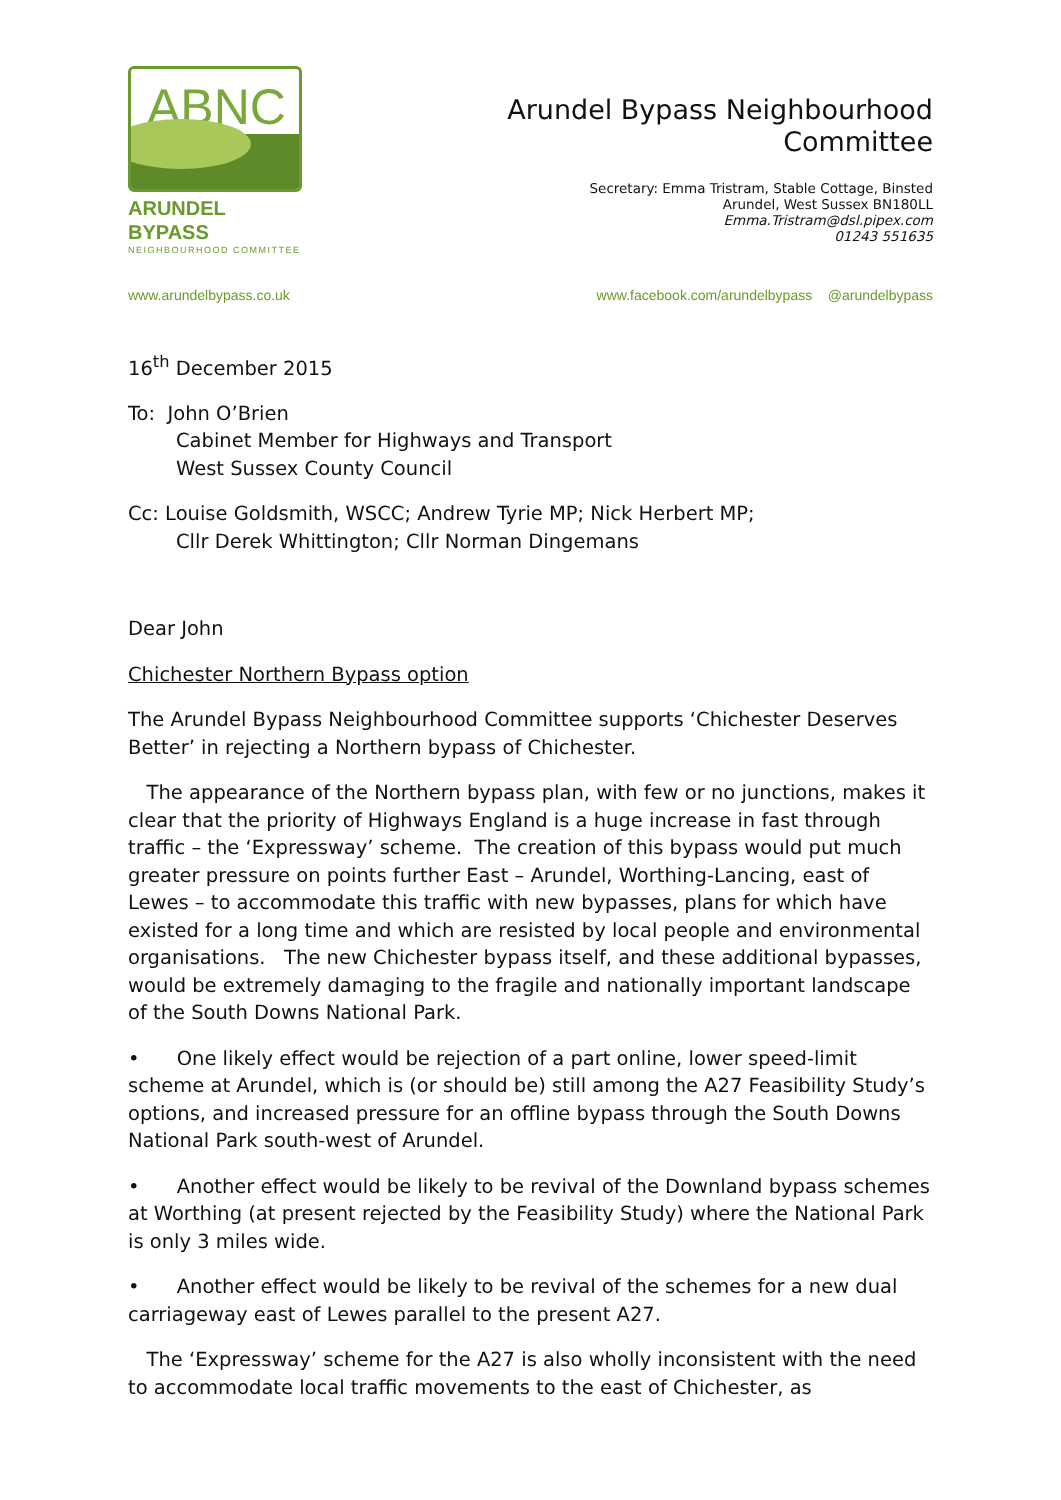ABNC
ARUNDEL BYPASS
NEIGHBOURHOOD COMMITTEE
Arundel Bypass Neighbourhood Committee
Secretary: Emma Tristram, Stable Cottage, Binsted
Arundel, West Sussex BN180LL
Emma.Tristram@dsl.pipex.com
01243 551635
www.arundelbypass.co.uk www.facebook.com/arundelbypass @arundelbypass
16<sup>th</sup> December 2015
To: John O’Brien
Cabinet Member for Highways and Transport
West Sussex County Council
Cc: Louise Goldsmith, WSCC; Andrew Tyrie MP; Nick Herbert MP;
Cllr Derek Whittington; Cllr Norman Dingemans
Dear John
Chichester Northern Bypass option
The Arundel Bypass Neighbourhood Committee supports ‘Chichester Deserves Better’ in rejecting a Northern bypass of Chichester.
The appearance of the Northern bypass plan, with few or no junctions, makes it clear that the priority of Highways England is a huge increase in fast through traffic – the ‘Expressway’ scheme. The creation of this bypass would put much greater pressure on points further East – Arundel, Worthing-Lancing, east of Lewes – to accommodate this traffic with new bypasses, plans for which have existed for a long time and which are resisted by local people and environmental organisations. The new Chichester bypass itself, and these additional bypasses, would be extremely damaging to the fragile and nationally important landscape of the South Downs National Park.
• One likely effect would be rejection of a part online, lower speed-limit scheme at Arundel, which is (or should be) still among the A27 Feasibility Study’s options, and increased pressure for an offline bypass through the South Downs National Park south-west of Arundel.
• Another effect would be likely to be revival of the Downland bypass schemes at Worthing (at present rejected by the Feasibility Study) where the National Park is only 3 miles wide.
• Another effect would be likely to be revival of the schemes for a new dual carriageway east of Lewes parallel to the present A27.
The ‘Expressway’ scheme for the A27 is also wholly inconsistent with the need to accommodate local traffic movements to the east of Chichester, as